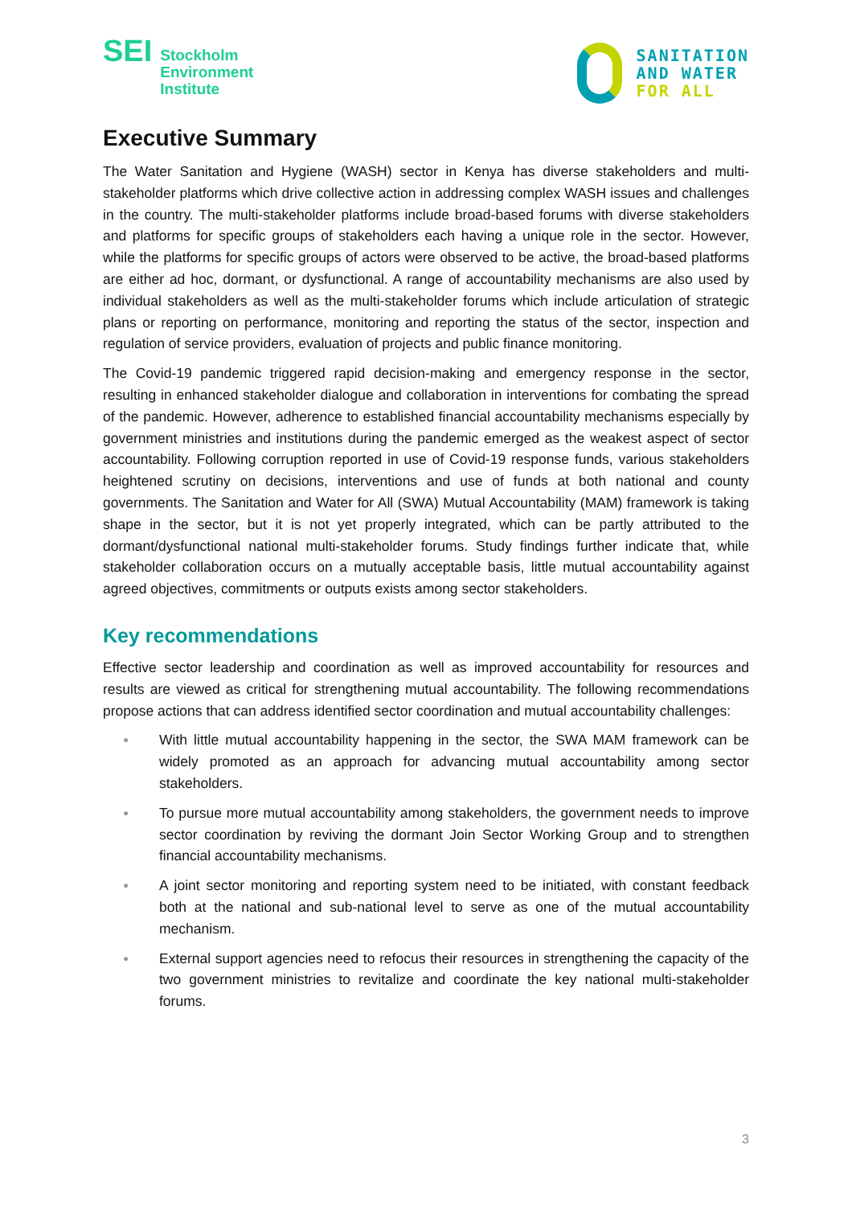SEI
Stockholm
Environment
Institute
SANITATION
AND WATER
FOR ALL
Executive Summary
The Water Sanitation and Hygiene (WASH) sector in Kenya has diverse stakeholders and multi-stakeholder platforms which drive collective action in addressing complex WASH issues and challenges in the country. The multi-stakeholder platforms include broad-based forums with diverse stakeholders and platforms for specific groups of stakeholders each having a unique role in the sector. However, while the platforms for specific groups of actors were observed to be active, the broad-based platforms are either ad hoc, dormant, or dysfunctional. A range of accountability mechanisms are also used by individual stakeholders as well as the multi-stakeholder forums which include articulation of strategic plans or reporting on performance, monitoring and reporting the status of the sector, inspection and regulation of service providers, evaluation of projects and public finance monitoring.
The Covid-19 pandemic triggered rapid decision-making and emergency response in the sector, resulting in enhanced stakeholder dialogue and collaboration in interventions for combating the spread of the pandemic. However, adherence to established financial accountability mechanisms especially by government ministries and institutions during the pandemic emerged as the weakest aspect of sector accountability. Following corruption reported in use of Covid-19 response funds, various stakeholders heightened scrutiny on decisions, interventions and use of funds at both national and county governments. The Sanitation and Water for All (SWA) Mutual Accountability (MAM) framework is taking shape in the sector, but it is not yet properly integrated, which can be partly attributed to the dormant/dysfunctional national multi-stakeholder forums. Study findings further indicate that, while stakeholder collaboration occurs on a mutually acceptable basis, little mutual accountability against agreed objectives, commitments or outputs exists among sector stakeholders.
Key recommendations
Effective sector leadership and coordination as well as improved accountability for resources and results are viewed as critical for strengthening mutual accountability. The following recommendations propose actions that can address identified sector coordination and mutual accountability challenges:
● With little mutual accountability happening in the sector, the SWA MAM framework can be widely promoted as an approach for advancing mutual accountability among sector stakeholders.
● To pursue more mutual accountability among stakeholders, the government needs to improve sector coordination by reviving the dormant Join Sector Working Group and to strengthen financial accountability mechanisms.
● A joint sector monitoring and reporting system need to be initiated, with constant feedback both at the national and sub-national level to serve as one of the mutual accountability mechanism.
● External support agencies need to refocus their resources in strengthening the capacity of the two government ministries to revitalize and coordinate the key national multi-stakeholder forums.
3